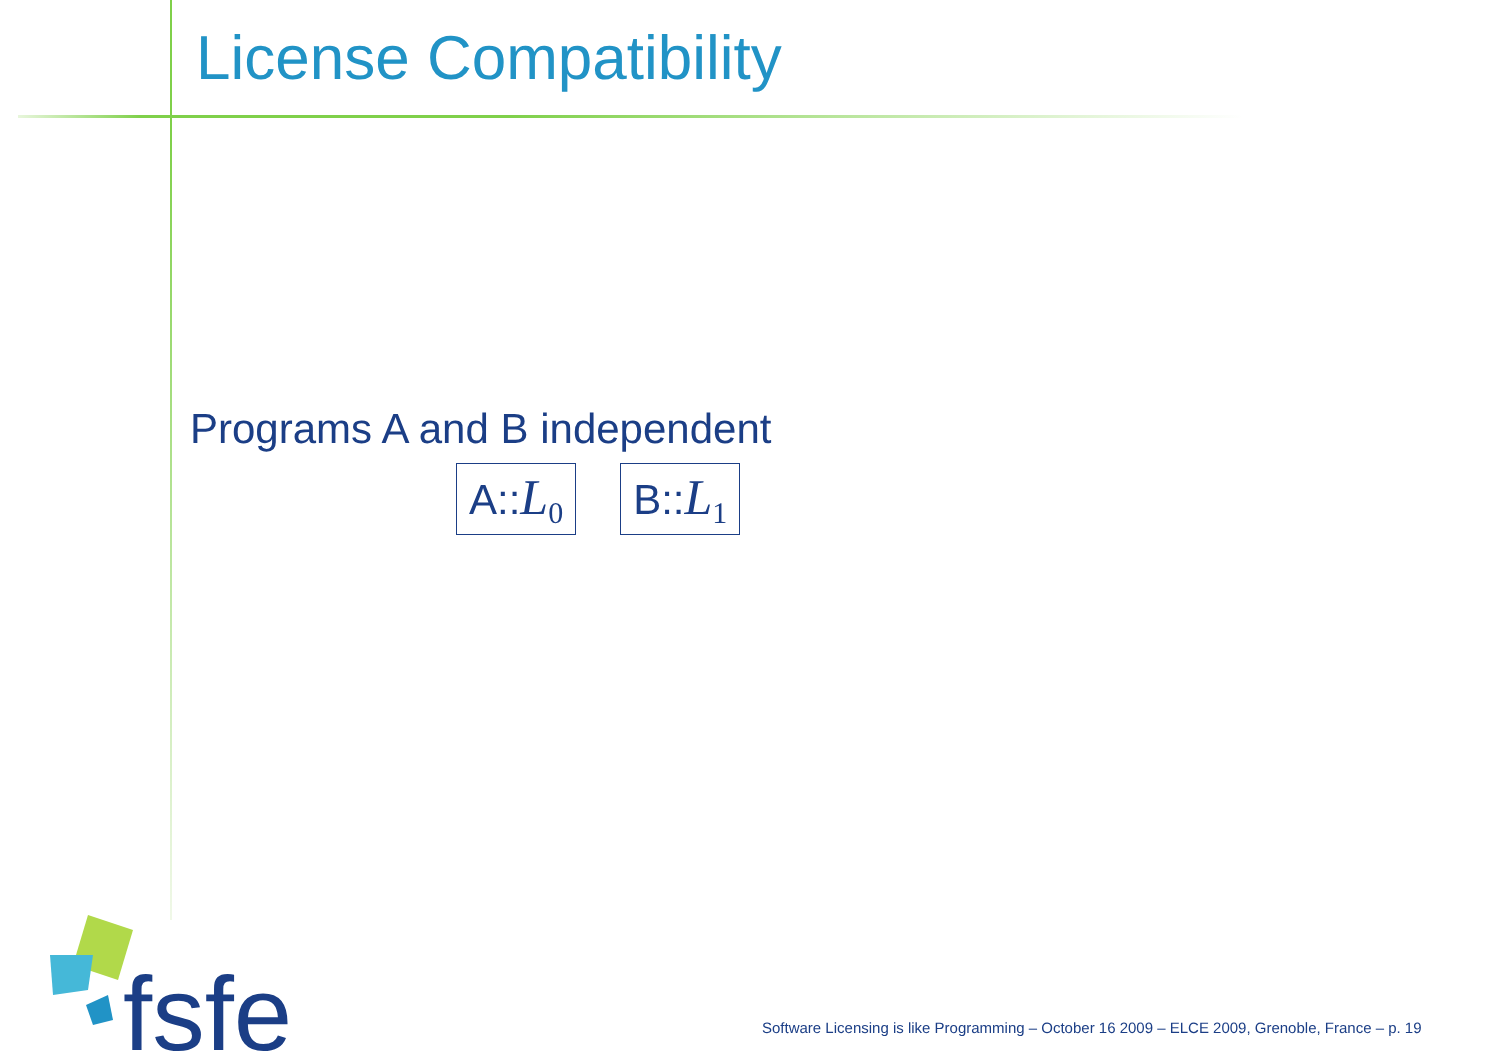License Compatibility
Programs A and B independent
A::L<sub>0</sub> B::L<sub>1</sub>
fsfe
Software Licensing is like Programming – October 16 2009 – ELCE 2009, Grenoble, France – p. 19